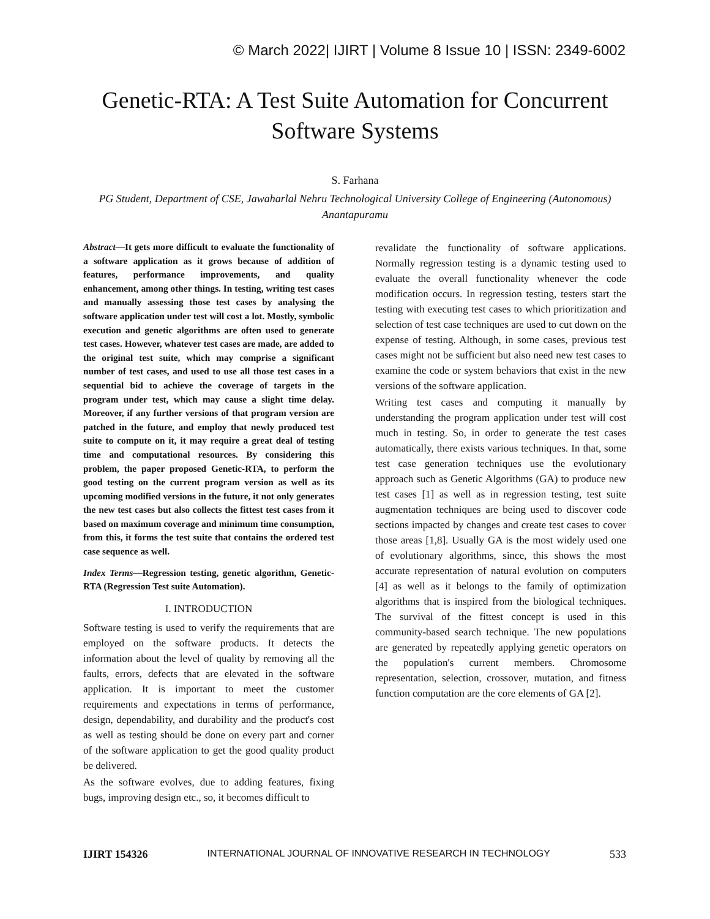© March 2022| IJIRT | Volume 8 Issue 10 | ISSN: 2349-6002
Genetic-RTA: A Test Suite Automation for Concurrent
Software Systems
S. Farhana
PG Student, Department of CSE, Jawaharlal Nehru Technological University College of Engineering (Autonomous) Anantapuramu
Abstract—It gets more difficult to evaluate the functionality of a software application as it grows because of addition of features, performance improvements, and quality enhancement, among other things. In testing, writing test cases and manually assessing those test cases by analysing the software application under test will cost a lot. Mostly, symbolic execution and genetic algorithms are often used to generate test cases. However, whatever test cases are made, are added to the original test suite, which may comprise a significant number of test cases, and used to use all those test cases in a sequential bid to achieve the coverage of targets in the program under test, which may cause a slight time delay. Moreover, if any further versions of that program version are patched in the future, and employ that newly produced test suite to compute on it, it may require a great deal of testing time and computational resources. By considering this problem, the paper proposed Genetic-RTA, to perform the good testing on the current program version as well as its upcoming modified versions in the future, it not only generates the new test cases but also collects the fittest test cases from it based on maximum coverage and minimum time consumption, from this, it forms the test suite that contains the ordered test case sequence as well.
Index Terms—Regression testing, genetic algorithm, Genetic-RTA (Regression Test suite Automation).
I. INTRODUCTION
Software testing is used to verify the requirements that are employed on the software products. It detects the information about the level of quality by removing all the faults, errors, defects that are elevated in the software application. It is important to meet the customer requirements and expectations in terms of performance, design, dependability, and durability and the product's cost as well as testing should be done on every part and corner of the software application to get the good quality product be delivered.
As the software evolves, due to adding features, fixing bugs, improving design etc., so, it becomes difficult to
revalidate the functionality of software applications. Normally regression testing is a dynamic testing used to evaluate the overall functionality whenever the code modification occurs. In regression testing, testers start the testing with executing test cases to which prioritization and selection of test case techniques are used to cut down on the expense of testing. Although, in some cases, previous test cases might not be sufficient but also need new test cases to examine the code or system behaviors that exist in the new versions of the software application.
Writing test cases and computing it manually by understanding the program application under test will cost much in testing. So, in order to generate the test cases automatically, there exists various techniques. In that, some test case generation techniques use the evolutionary approach such as Genetic Algorithms (GA) to produce new test cases [1] as well as in regression testing, test suite augmentation techniques are being used to discover code sections impacted by changes and create test cases to cover those areas [1,8]. Usually GA is the most widely used one of evolutionary algorithms, since, this shows the most accurate representation of natural evolution on computers [4] as well as it belongs to the family of optimization algorithms that is inspired from the biological techniques. The survival of the fittest concept is used in this community-based search technique. The new populations are generated by repeatedly applying genetic operators on the population's current members. Chromosome representation, selection, crossover, mutation, and fitness function computation are the core elements of GA [2].
IJIRT 154326 INTERNATIONAL JOURNAL OF INNOVATIVE RESEARCH IN TECHNOLOGY 533